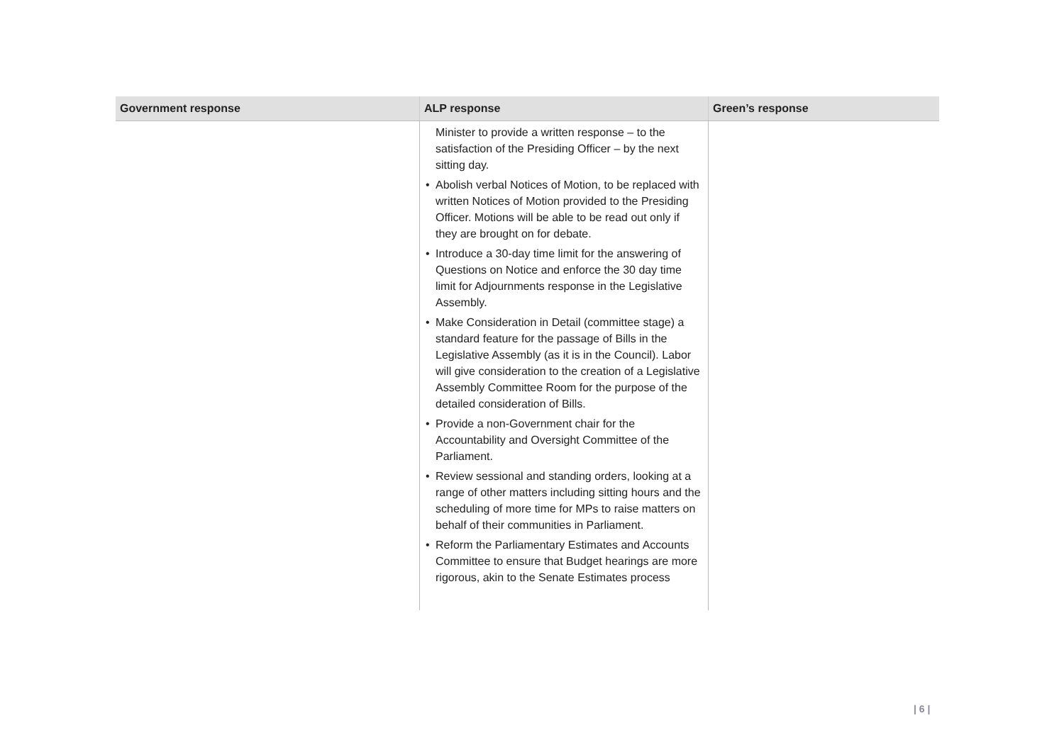| Government response | ALP response | Green’s response |
| --- | --- | --- |
| | Minister to provide a written response – to the satisfaction of the Presiding Officer – by the next sitting day. • Abolish verbal Notices of Motion, to be replaced with written Notices of Motion provided to the Presiding Officer. Motions will be able to be read out only if they are brought on for debate. • Introduce a 30-day time limit for the answering of Questions on Notice and enforce the 30 day time limit for Adjournments response in the Legislative Assembly. • Make Consideration in Detail (committee stage) a standard feature for the passage of Bills in the Legislative Assembly (as it is in the Council). Labor will give consideration to the creation of a Legislative Assembly Committee Room for the purpose of the detailed consideration of Bills. • Provide a non-Government chair for the Accountability and Oversight Committee of the Parliament. • Review sessional and standing orders, looking at a range of other matters including sitting hours and the scheduling of more time for MPs to raise matters on behalf of their communities in Parliament. • Reform the Parliamentary Estimates and Accounts Committee to ensure that Budget hearings are more rigorous, akin to the Senate Estimates process | |
| 6 |